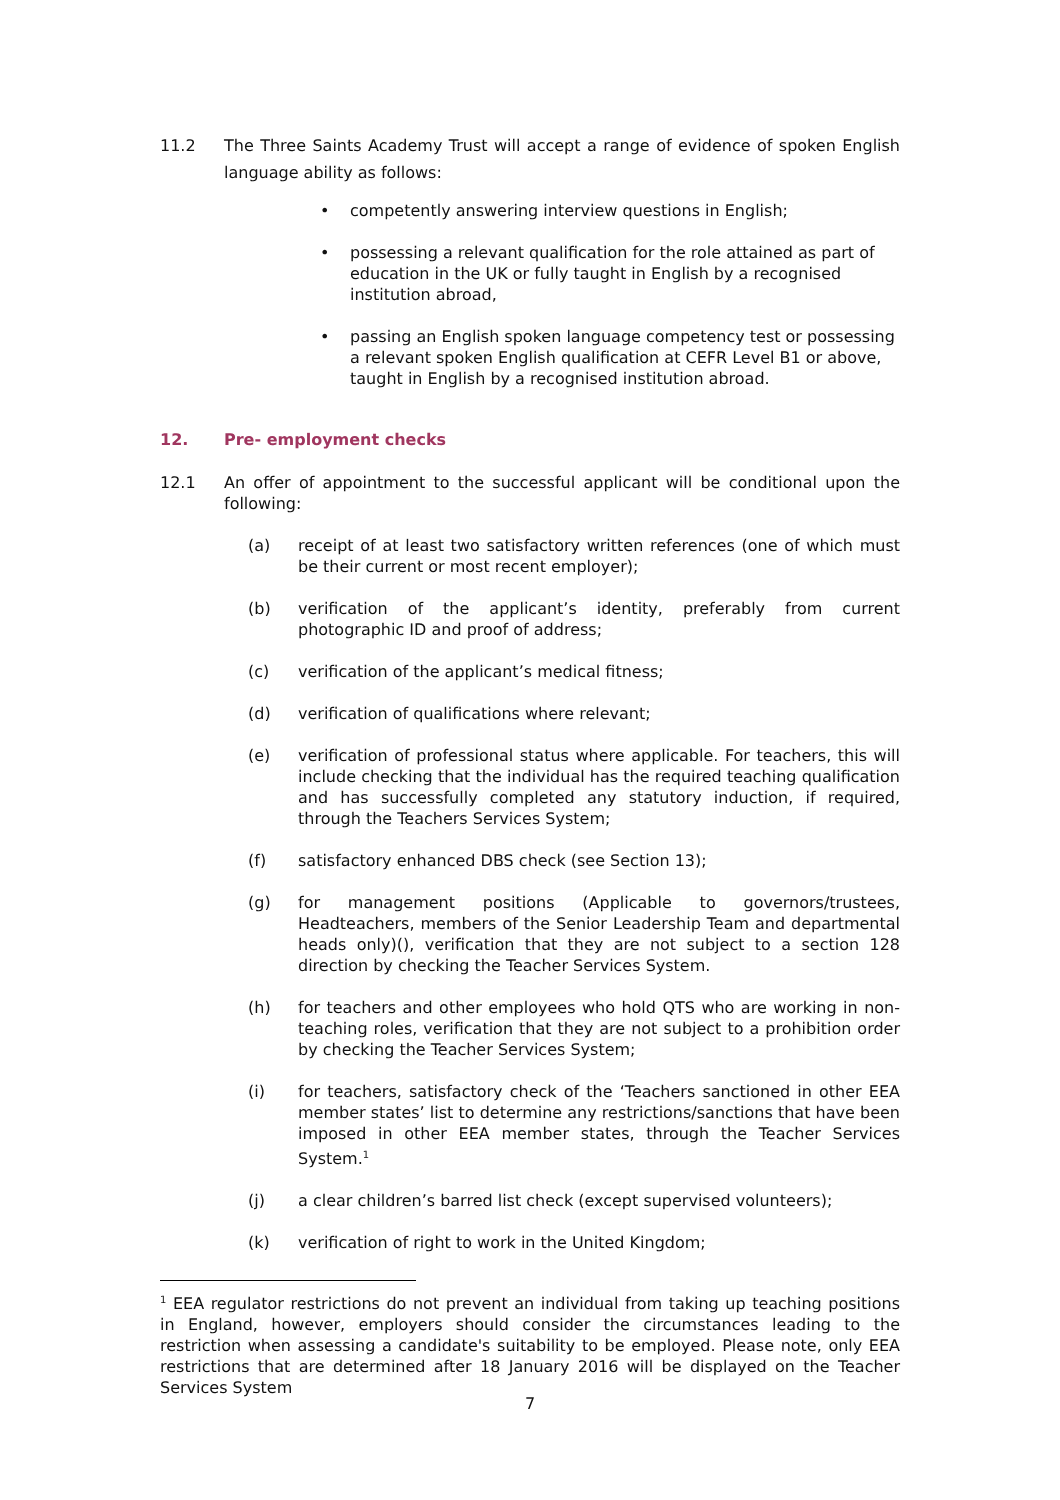11.2 The Three Saints Academy Trust will accept a range of evidence of spoken English language ability as follows:
• competently answering interview questions in English;
• possessing a relevant qualification for the role attained as part of education in the UK or fully taught in English by a recognised institution abroad,
• passing an English spoken language competency test or possessing a relevant spoken English qualification at CEFR Level B1 or above, taught in English by a recognised institution abroad.
12. Pre- employment checks
12.1 An offer of appointment to the successful applicant will be conditional upon the following:
(a) receipt of at least two satisfactory written references (one of which must be their current or most recent employer);
(b) verification of the applicant’s identity, preferably from current photographic ID and proof of address;
(c) verification of the applicant’s medical fitness;
(d) verification of qualifications where relevant;
(e) verification of professional status where applicable. For teachers, this will include checking that the individual has the required teaching qualification and has successfully completed any statutory induction, if required, through the Teachers Services System;
(f) satisfactory enhanced DBS check (see Section 13);
(g) for management positions (Applicable to governors/trustees, Headteachers, members of the Senior Leadership Team and departmental heads only)(), verification that they are not subject to a section 128 direction by checking the Teacher Services System.
(h) for teachers and other employees who hold QTS who are working in non-teaching roles, verification that they are not subject to a prohibition order by checking the Teacher Services System;
(i) for teachers, satisfactory check of the ‘Teachers sanctioned in other EEA member states’ list to determine any restrictions/sanctions that have been imposed in other EEA member states, through the Teacher Services System.<sup>1</sup>
(j) a clear children’s barred list check (except supervised volunteers);
(k) verification of right to work in the United Kingdom;
<sup>1</sup> EEA regulator restrictions do not prevent an individual from taking up teaching positions in England, however, employers should consider the circumstances leading to the restriction when assessing a candidate's suitability to be employed. Please note, only EEA restrictions that are determined after 18 January 2016 will be displayed on the Teacher Services System
7